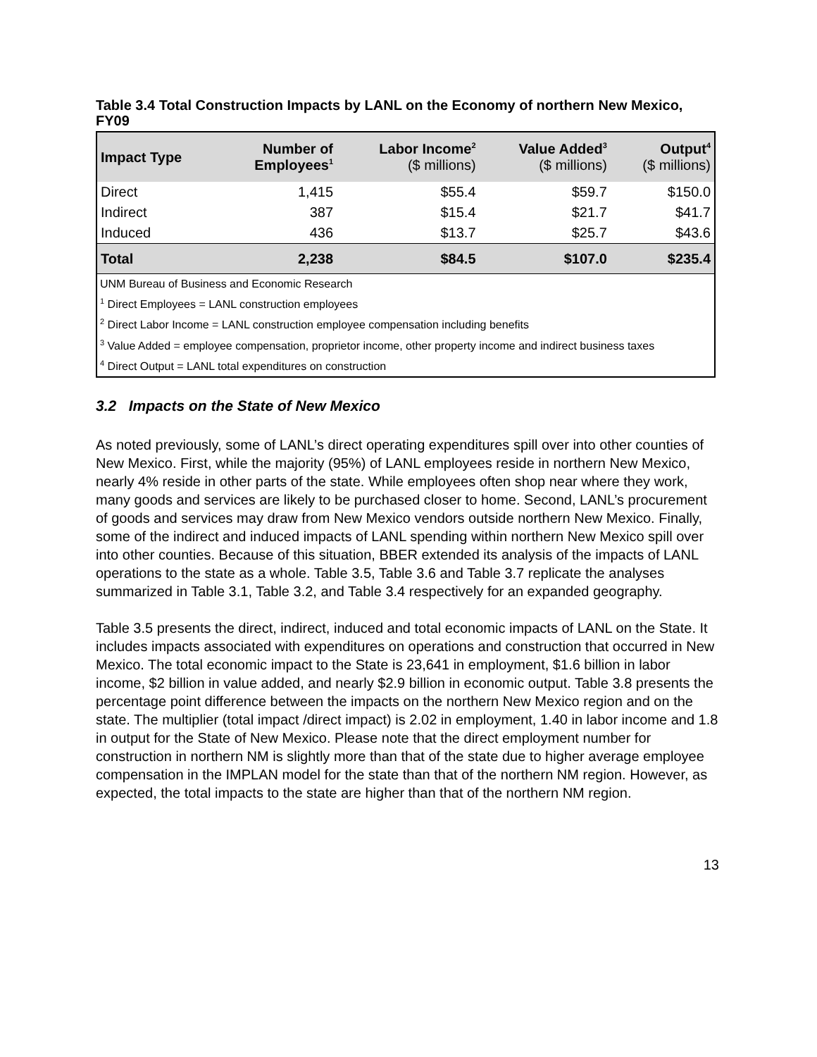Table 3.4 Total Construction Impacts by LANL on the Economy of northern New Mexico, FY09
| Impact Type | Number of Employees<sup>1</sup> | Labor Income<sup>2</sup> ($ millions) | Value Added<sup>3</sup> ($ millions) | Output<sup>4</sup> ($ millions) |
| --- | --- | --- | --- | --- |
| Direct | 1,415 | $55.4 | $59.7 | $150.0 |
| Indirect | 387 | $15.4 | $21.7 | $41.7 |
| Induced | 436 | $13.7 | $25.7 | $43.6 |
| Total | 2,238 | $84.5 | $107.0 | $235.4 |
| UNM Bureau of Business and Economic Research <sup>1</sup> Direct Employees = LANL construction employees <sup>2</sup> Direct Labor Income = LANL construction employee compensation including benefits <sup>3</sup> Value Added = employee compensation, proprietor income, other property income and indirect business taxes <sup>4</sup> Direct Output = LANL total expenditures on construction | | | | |
3.2 Impacts on the State of New Mexico
As noted previously, some of LANL’s direct operating expenditures spill over into other counties of New Mexico. First, while the majority (95%) of LANL employees reside in northern New Mexico, nearly 4% reside in other parts of the state. While employees often shop near where they work, many goods and services are likely to be purchased closer to home. Second, LANL’s procurement of goods and services may draw from New Mexico vendors outside northern New Mexico. Finally, some of the indirect and induced impacts of LANL spending within northern New Mexico spill over into other counties. Because of this situation, BBER extended its analysis of the impacts of LANL operations to the state as a whole. Table 3.5, Table 3.6 and Table 3.7 replicate the analyses summarized in Table 3.1, Table 3.2, and Table 3.4 respectively for an expanded geography.
Table 3.5 presents the direct, indirect, induced and total economic impacts of LANL on the State. It includes impacts associated with expenditures on operations and construction that occurred in New Mexico. The total economic impact to the State is 23,641 in employment, $1.6 billion in labor income, $2 billion in value added, and nearly $2.9 billion in economic output. Table 3.8 presents the percentage point difference between the impacts on the northern New Mexico region and on the state. The multiplier (total impact /direct impact) is 2.02 in employment, 1.40 in labor income and 1.8 in output for the State of New Mexico. Please note that the direct employment number for construction in northern NM is slightly more than that of the state due to higher average employee compensation in the IMPLAN model for the state than that of the northern NM region. However, as expected, the total impacts to the state are higher than that of the northern NM region.
13